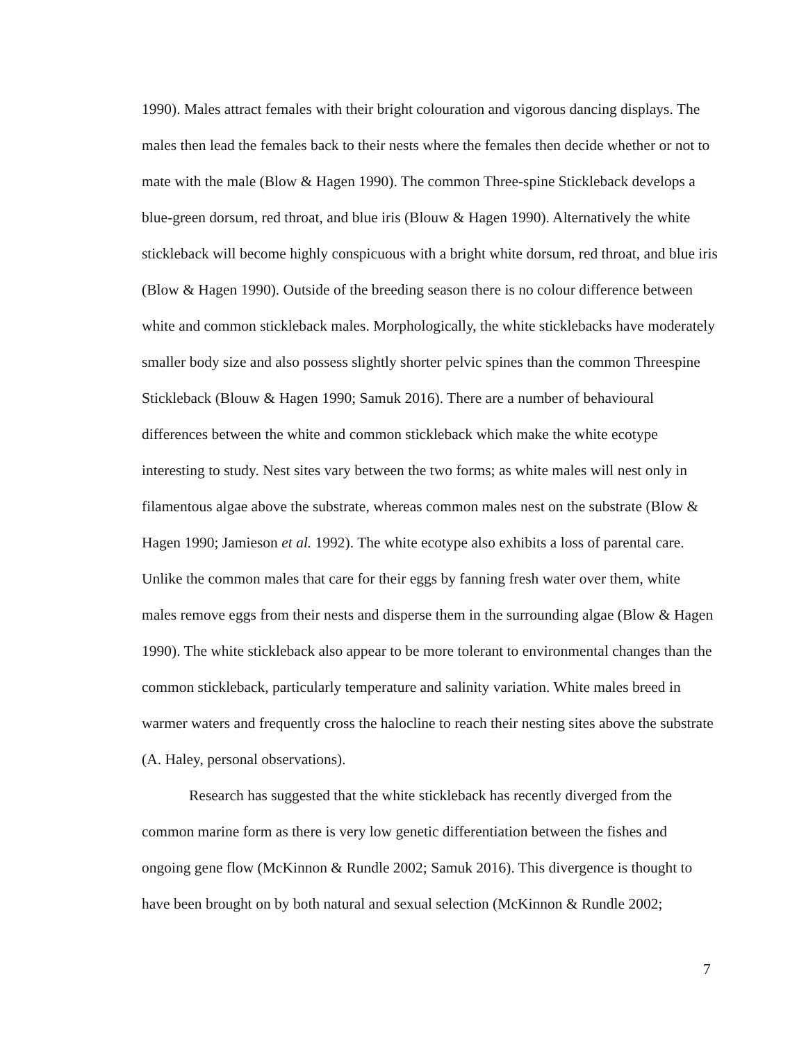1990). Males attract females with their bright colouration and vigorous dancing displays. The males then lead the females back to their nests where the females then decide whether or not to mate with the male (Blow & Hagen 1990). The common Three-spine Stickleback develops a blue-green dorsum, red throat, and blue iris (Blouw & Hagen 1990). Alternatively the white stickleback will become highly conspicuous with a bright white dorsum, red throat, and blue iris (Blow & Hagen 1990). Outside of the breeding season there is no colour difference between white and common stickleback males. Morphologically, the white sticklebacks have moderately smaller body size and also possess slightly shorter pelvic spines than the common Threespine Stickleback (Blouw & Hagen 1990; Samuk 2016). There are a number of behavioural differences between the white and common stickleback which make the white ecotype interesting to study. Nest sites vary between the two forms; as white males will nest only in filamentous algae above the substrate, whereas common males nest on the substrate (Blow & Hagen 1990; Jamieson et al. 1992). The white ecotype also exhibits a loss of parental care. Unlike the common males that care for their eggs by fanning fresh water over them, white males remove eggs from their nests and disperse them in the surrounding algae (Blow & Hagen 1990). The white stickleback also appear to be more tolerant to environmental changes than the common stickleback, particularly temperature and salinity variation. White males breed in warmer waters and frequently cross the halocline to reach their nesting sites above the substrate (A. Haley, personal observations).
Research has suggested that the white stickleback has recently diverged from the common marine form as there is very low genetic differentiation between the fishes and ongoing gene flow (McKinnon & Rundle 2002; Samuk 2016). This divergence is thought to have been brought on by both natural and sexual selection (McKinnon & Rundle 2002;
7